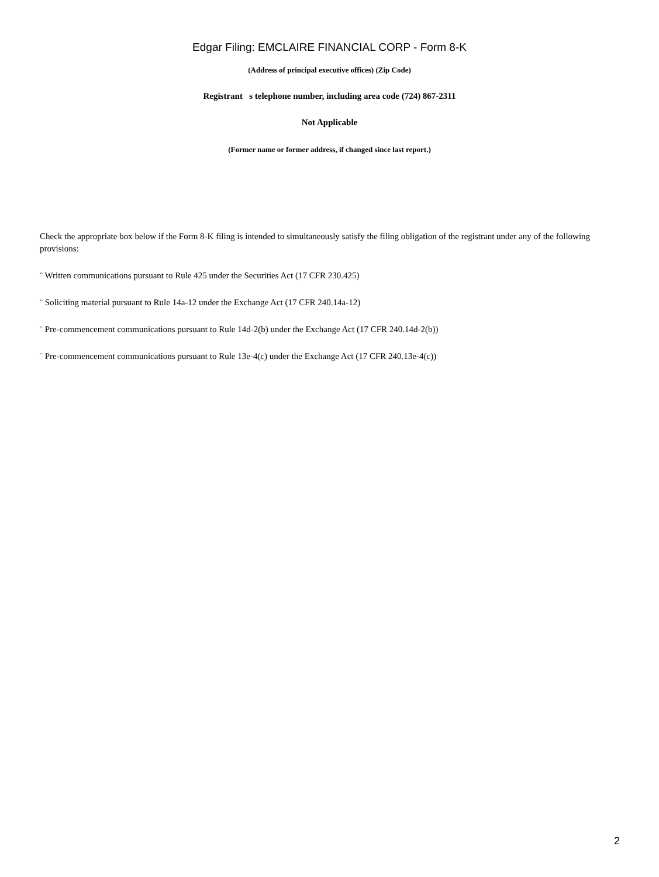Edgar Filing: EMCLAIRE FINANCIAL CORP - Form 8-K
(Address of principal executive offices) (Zip Code)
Registrant s telephone number, including area code (724) 867-2311
Not Applicable
(Former name or former address, if changed since last report.)
Check the appropriate box below if the Form 8-K filing is intended to simultaneously satisfy the filing obligation of the registrant under any of the following provisions:
¨ Written communications pursuant to Rule 425 under the Securities Act (17 CFR 230.425)
¨ Soliciting material pursuant to Rule 14a-12 under the Exchange Act (17 CFR 240.14a-12)
¨ Pre-commencement communications pursuant to Rule 14d-2(b) under the Exchange Act (17 CFR 240.14d-2(b))
¨ Pre-commencement communications pursuant to Rule 13e-4(c) under the Exchange Act (17 CFR 240.13e-4(c))
2